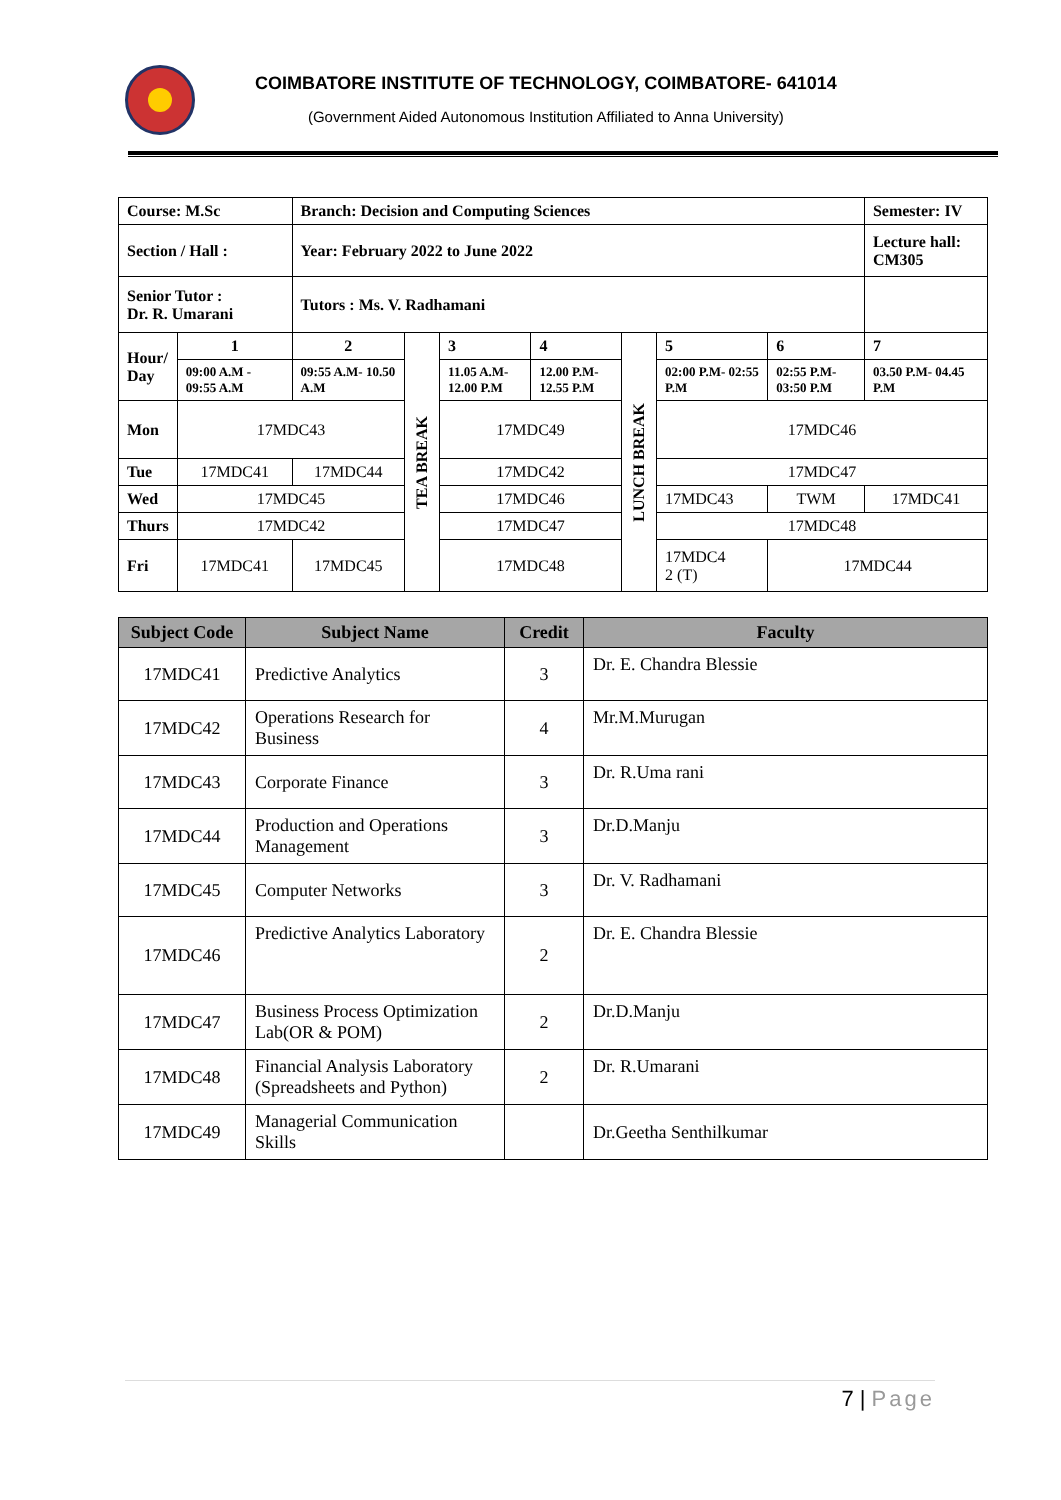COIMBATORE INSTITUTE OF TECHNOLOGY, COIMBATORE- 641014
(Government Aided Autonomous Institution Affiliated to Anna University)
| Course: M.Sc | | Branch: Decision and Computing Sciences | | | | | | | Semester: IV | |
| Section / Hall : | | Year: February 2022 to June 2022 | | | | | | | Lecture hall: CM305 | |
| Senior Tutor : Dr. R. Umarani | | Tutors : Ms. V. Radhamani | | | | | | | | |
| Hour/ Day | 1 | 2 | TEA BREAK | 3 | 4 | LUNCH BREAK | 5 | 6 | | 7 |
| | 09:00 A.M - 09:55 A.M | 09:55 A.M- 10.50 A.M | | 11.05 A.M- 12.00 P.M | 12.00 P.M- 12.55 P.M | | 02:00 P.M- 02:55 P.M | 02:55 P.M- 03:50 P.M | | 03.50 P.M- 04.45 P.M |
| Mon | 17MDC43 | | | 17MDC49 | | | 17MDC46 | | | |
| Tue | 17MDC41 | 17MDC44 | | 17MDC42 | | | 17MDC47 | | | |
| Wed | 17MDC45 | | | 17MDC46 | | | 17MDC43 | TWM | 17MDC41 | |
| Thurs | 17MDC42 | | | 17MDC47 | | | 17MDC48 | | | |
| Fri | 17MDC41 | 17MDC45 | | 17MDC48 | | | 17MDC4 2 (T) | 17MDC44 | | |
| Subject Code | Subject Name | Credit | Faculty |
| --- | --- | --- | --- |
| 17MDC41 | Predictive Analytics | 3 | Dr. E. Chandra Blessie |
| 17MDC42 | Operations Research for Business | 4 | Mr.M.Murugan |
| 17MDC43 | Corporate Finance | 3 | Dr. R.Uma rani |
| 17MDC44 | Production and Operations Management | 3 | Dr.D.Manju |
| 17MDC45 | Computer Networks | 3 | Dr. V. Radhamani |
| 17MDC46 | Predictive Analytics Laboratory | 2 | Dr. E. Chandra Blessie |
| 17MDC47 | Business Process Optimization Lab(OR & POM) | 2 | Dr.D.Manju |
| 17MDC48 | Financial Analysis Laboratory (Spreadsheets and Python) | 2 | Dr. R.Umarani |
| 17MDC49 | Managerial Communication Skills | | Dr.Geetha Senthilkumar |
7 | Page